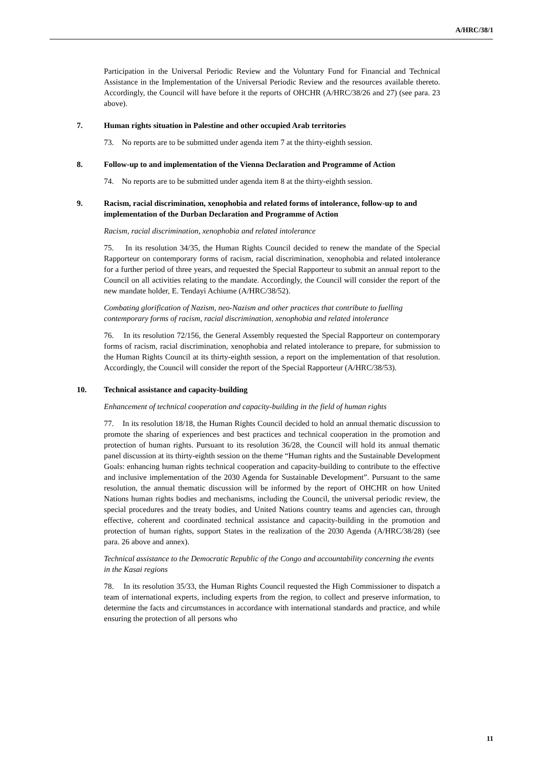A/HRC/38/1
Participation in the Universal Periodic Review and the Voluntary Fund for Financial and Technical Assistance in the Implementation of the Universal Periodic Review and the resources available thereto. Accordingly, the Council will have before it the reports of OHCHR (A/HRC/38/26 and 27) (see para. 23 above).
7. Human rights situation in Palestine and other occupied Arab territories
73. No reports are to be submitted under agenda item 7 at the thirty-eighth session.
8. Follow-up to and implementation of the Vienna Declaration and Programme of Action
74. No reports are to be submitted under agenda item 8 at the thirty-eighth session.
9. Racism, racial discrimination, xenophobia and related forms of intolerance, follow-up to and implementation of the Durban Declaration and Programme of Action
Racism, racial discrimination, xenophobia and related intolerance
75. In its resolution 34/35, the Human Rights Council decided to renew the mandate of the Special Rapporteur on contemporary forms of racism, racial discrimination, xenophobia and related intolerance for a further period of three years, and requested the Special Rapporteur to submit an annual report to the Council on all activities relating to the mandate. Accordingly, the Council will consider the report of the new mandate holder, E. Tendayi Achiume (A/HRC/38/52).
Combating glorification of Nazism, neo-Nazism and other practices that contribute to fuelling contemporary forms of racism, racial discrimination, xenophobia and related intolerance
76. In its resolution 72/156, the General Assembly requested the Special Rapporteur on contemporary forms of racism, racial discrimination, xenophobia and related intolerance to prepare, for submission to the Human Rights Council at its thirty-eighth session, a report on the implementation of that resolution. Accordingly, the Council will consider the report of the Special Rapporteur (A/HRC/38/53).
10. Technical assistance and capacity-building
Enhancement of technical cooperation and capacity-building in the field of human rights
77. In its resolution 18/18, the Human Rights Council decided to hold an annual thematic discussion to promote the sharing of experiences and best practices and technical cooperation in the promotion and protection of human rights. Pursuant to its resolution 36/28, the Council will hold its annual thematic panel discussion at its thirty-eighth session on the theme “Human rights and the Sustainable Development Goals: enhancing human rights technical cooperation and capacity-building to contribute to the effective and inclusive implementation of the 2030 Agenda for Sustainable Development”. Pursuant to the same resolution, the annual thematic discussion will be informed by the report of OHCHR on how United Nations human rights bodies and mechanisms, including the Council, the universal periodic review, the special procedures and the treaty bodies, and United Nations country teams and agencies can, through effective, coherent and coordinated technical assistance and capacity-building in the promotion and protection of human rights, support States in the realization of the 2030 Agenda (A/HRC/38/28) (see para. 26 above and annex).
Technical assistance to the Democratic Republic of the Congo and accountability concerning the events in the Kasai regions
78. In its resolution 35/33, the Human Rights Council requested the High Commissioner to dispatch a team of international experts, including experts from the region, to collect and preserve information, to determine the facts and circumstances in accordance with international standards and practice, and while ensuring the protection of all persons who
11